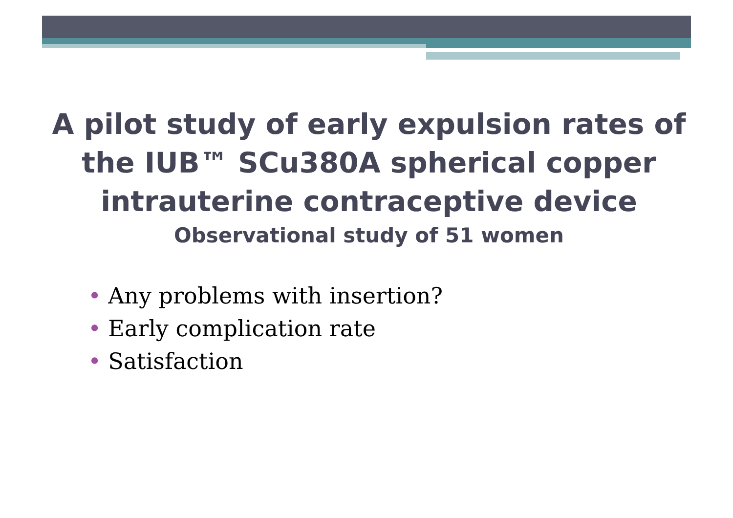A pilot study of early expulsion rates of the IUB™ SCu380A spherical copper intrauterine contraceptive device
Observational study of 51 women
• Any problems with insertion?
• Early complication rate
• Satisfaction